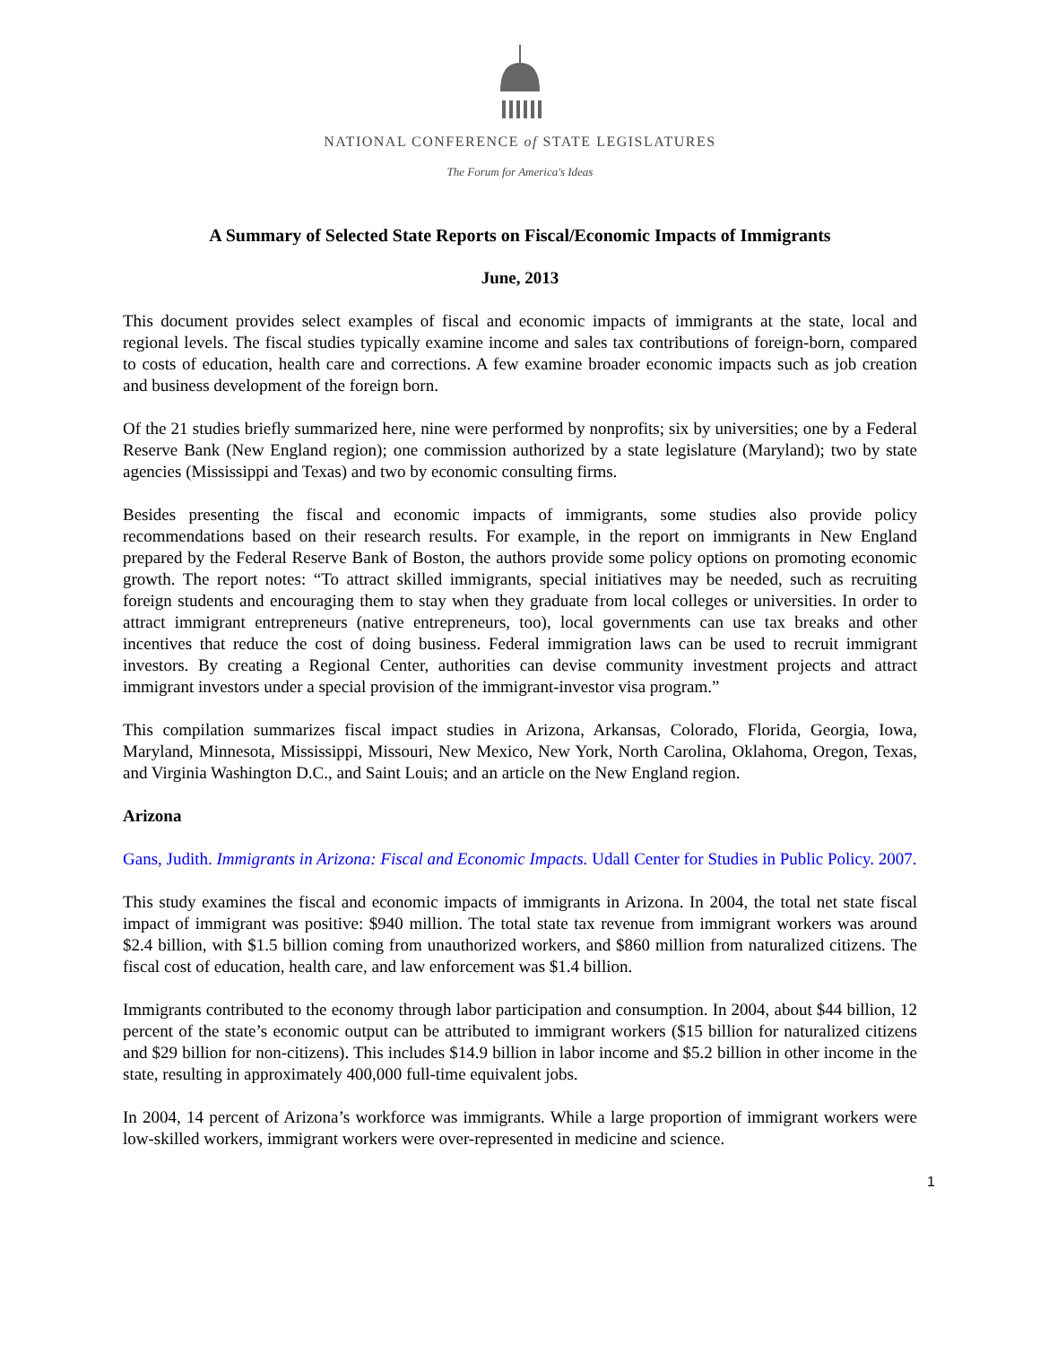NATIONAL CONFERENCE of STATE LEGISLATURES
The Forum for America's Ideas
A Summary of Selected State Reports on Fiscal/Economic Impacts of Immigrants
June, 2013
This document provides select examples of fiscal and economic impacts of immigrants at the state, local and regional levels. The fiscal studies typically examine income and sales tax contributions of foreign-born, compared to costs of education, health care and corrections. A few examine broader economic impacts such as job creation and business development of the foreign born.
Of the 21 studies briefly summarized here, nine were performed by nonprofits; six by universities; one by a Federal Reserve Bank (New England region); one commission authorized by a state legislature (Maryland); two by state agencies (Mississippi and Texas) and two by economic consulting firms.
Besides presenting the fiscal and economic impacts of immigrants, some studies also provide policy recommendations based on their research results. For example, in the report on immigrants in New England prepared by the Federal Reserve Bank of Boston, the authors provide some policy options on promoting economic growth. The report notes: “To attract skilled immigrants, special initiatives may be needed, such as recruiting foreign students and encouraging them to stay when they graduate from local colleges or universities. In order to attract immigrant entrepreneurs (native entrepreneurs, too), local governments can use tax breaks and other incentives that reduce the cost of doing business. Federal immigration laws can be used to recruit immigrant investors. By creating a Regional Center, authorities can devise community investment projects and attract immigrant investors under a special provision of the immigrant-investor visa program.”
This compilation summarizes fiscal impact studies in Arizona, Arkansas, Colorado, Florida, Georgia, Iowa, Maryland, Minnesota, Mississippi, Missouri, New Mexico, New York, North Carolina, Oklahoma, Oregon, Texas, and Virginia Washington D.C., and Saint Louis; and an article on the New England region.
Arizona
Gans, Judith. Immigrants in Arizona: Fiscal and Economic Impacts. Udall Center for Studies in Public Policy. 2007.
This study examines the fiscal and economic impacts of immigrants in Arizona. In 2004, the total net state fiscal impact of immigrant was positive: $940 million. The total state tax revenue from immigrant workers was around $2.4 billion, with $1.5 billion coming from unauthorized workers, and $860 million from naturalized citizens. The fiscal cost of education, health care, and law enforcement was $1.4 billion.
Immigrants contributed to the economy through labor participation and consumption. In 2004, about $44 billion, 12 percent of the state’s economic output can be attributed to immigrant workers ($15 billion for naturalized citizens and $29 billion for non-citizens). This includes $14.9 billion in labor income and $5.2 billion in other income in the state, resulting in approximately 400,000 full-time equivalent jobs.
In 2004, 14 percent of Arizona’s workforce was immigrants. While a large proportion of immigrant workers were low-skilled workers, immigrant workers were over-represented in medicine and science.
1